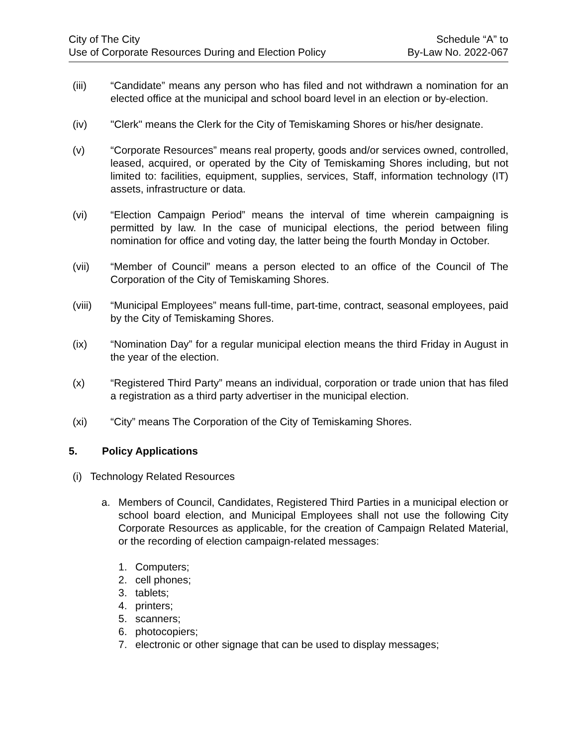City of The City
Use of Corporate Resources During and Election Policy
Schedule “A” to
By-Law No. 2022-067
(iii) “Candidate” means any person who has filed and not withdrawn a nomination for an elected office at the municipal and school board level in an election or by-election.
(iv) "Clerk" means the Clerk for the City of Temiskaming Shores or his/her designate.
(v) “Corporate Resources” means real property, goods and/or services owned, controlled, leased, acquired, or operated by the City of Temiskaming Shores including, but not limited to: facilities, equipment, supplies, services, Staff, information technology (IT) assets, infrastructure or data.
(vi) “Election Campaign Period” means the interval of time wherein campaigning is permitted by law. In the case of municipal elections, the period between filing nomination for office and voting day, the latter being the fourth Monday in October.
(vii) “Member of Council” means a person elected to an office of the Council of The Corporation of the City of Temiskaming Shores.
(viii) “Municipal Employees” means full-time, part-time, contract, seasonal employees, paid by the City of Temiskaming Shores.
(ix) “Nomination Day” for a regular municipal election means the third Friday in August in the year of the election.
(x) “Registered Third Party” means an individual, corporation or trade union that has filed a registration as a third party advertiser in the municipal election.
(xi) “City” means The Corporation of the City of Temiskaming Shores.
5. Policy Applications
(i) Technology Related Resources
a. Members of Council, Candidates, Registered Third Parties in a municipal election or school board election, and Municipal Employees shall not use the following City Corporate Resources as applicable, for the creation of Campaign Related Material, or the recording of election campaign-related messages:
1. Computers;
2. cell phones;
3. tablets;
4. printers;
5. scanners;
6. photocopiers;
7. electronic or other signage that can be used to display messages;